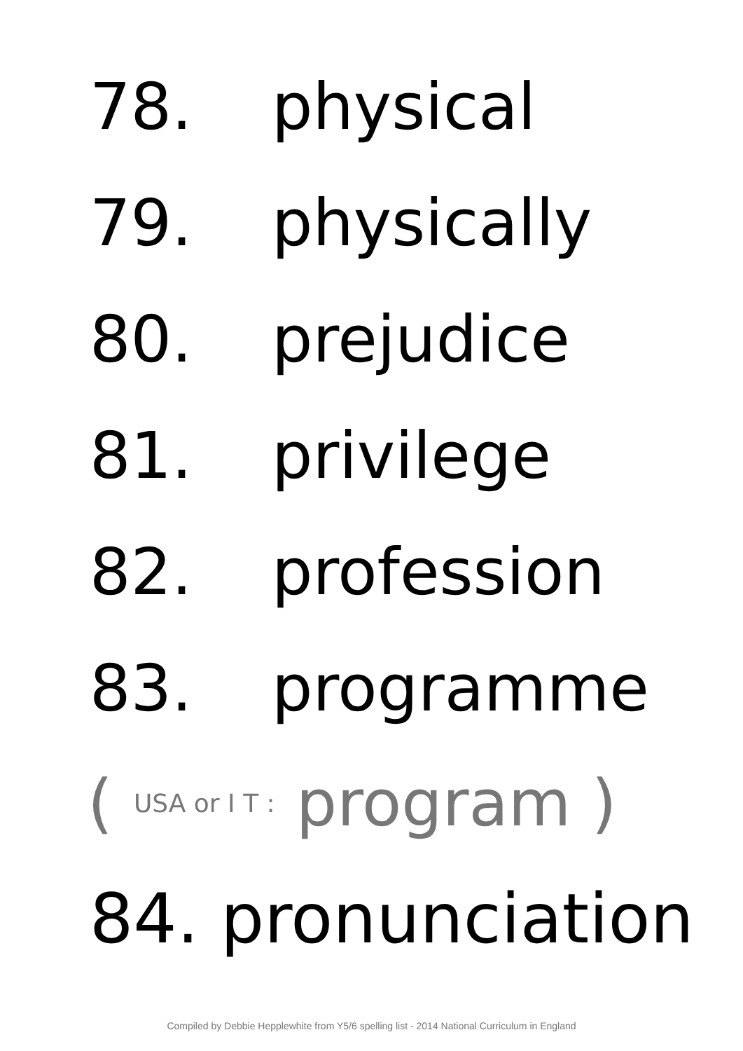78. physical
79. physically
80. prejudice
81. privilege
82. profession
83. programme
( USA or I T : program )
84. pronunciation
Compiled by Debbie Hepplewhite from Y5/6 spelling list - 2014 National Curriculum in England